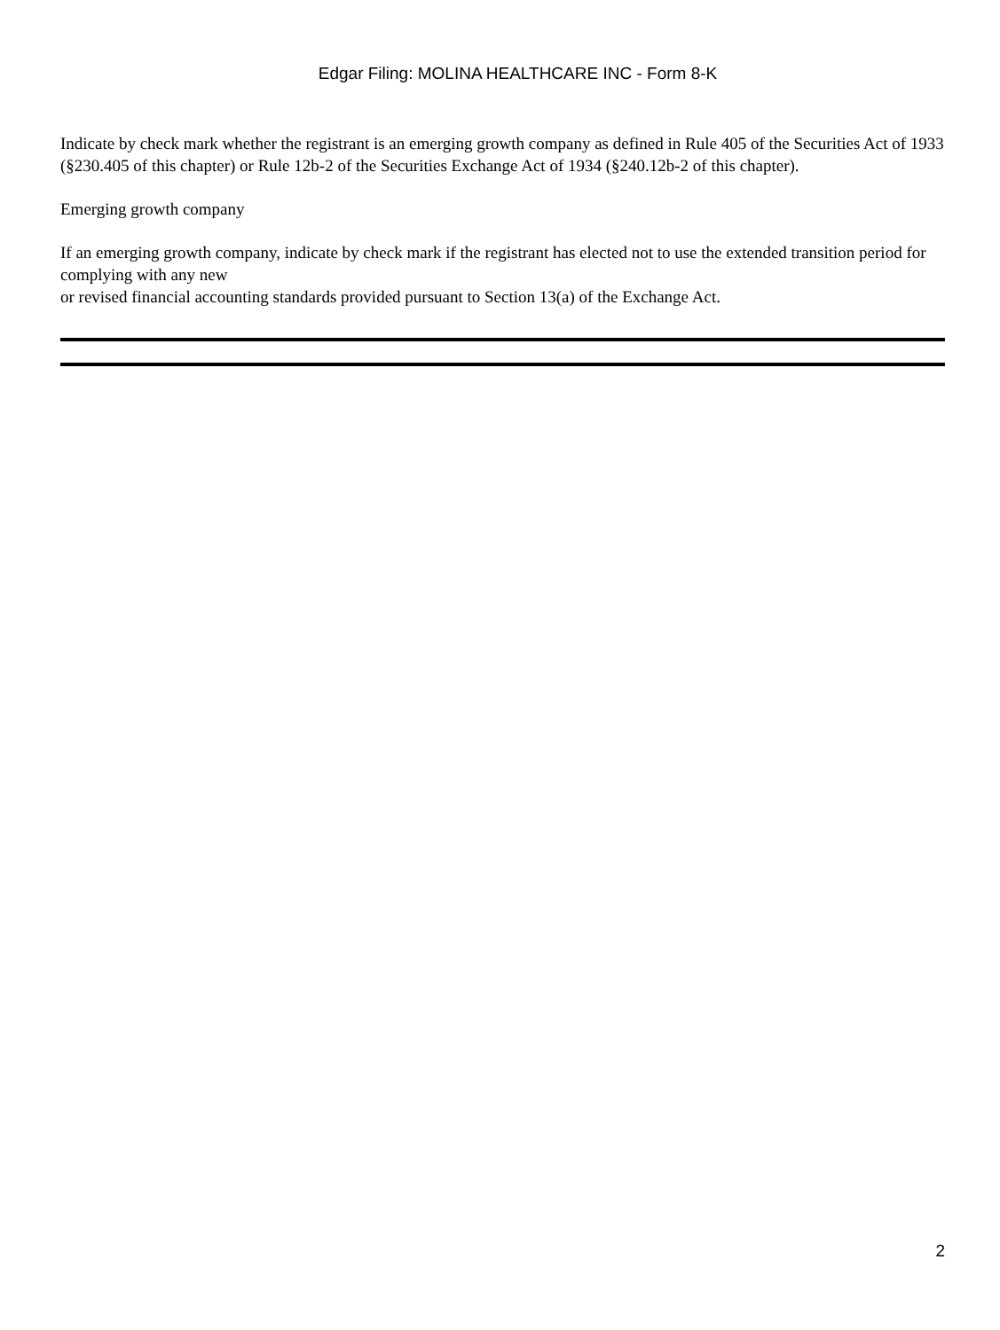Edgar Filing: MOLINA HEALTHCARE INC - Form 8-K
Indicate by check mark whether the registrant is an emerging growth company as defined in Rule 405 of the Securities Act of 1933 (§230.405 of this chapter) or Rule 12b-2 of the Securities Exchange Act of 1934 (§240.12b-2 of this chapter).
Emerging growth company
If an emerging growth company, indicate by check mark if the registrant has elected not to use the extended transition period for complying with any new
or revised financial accounting standards provided pursuant to Section 13(a) of the Exchange Act.
2